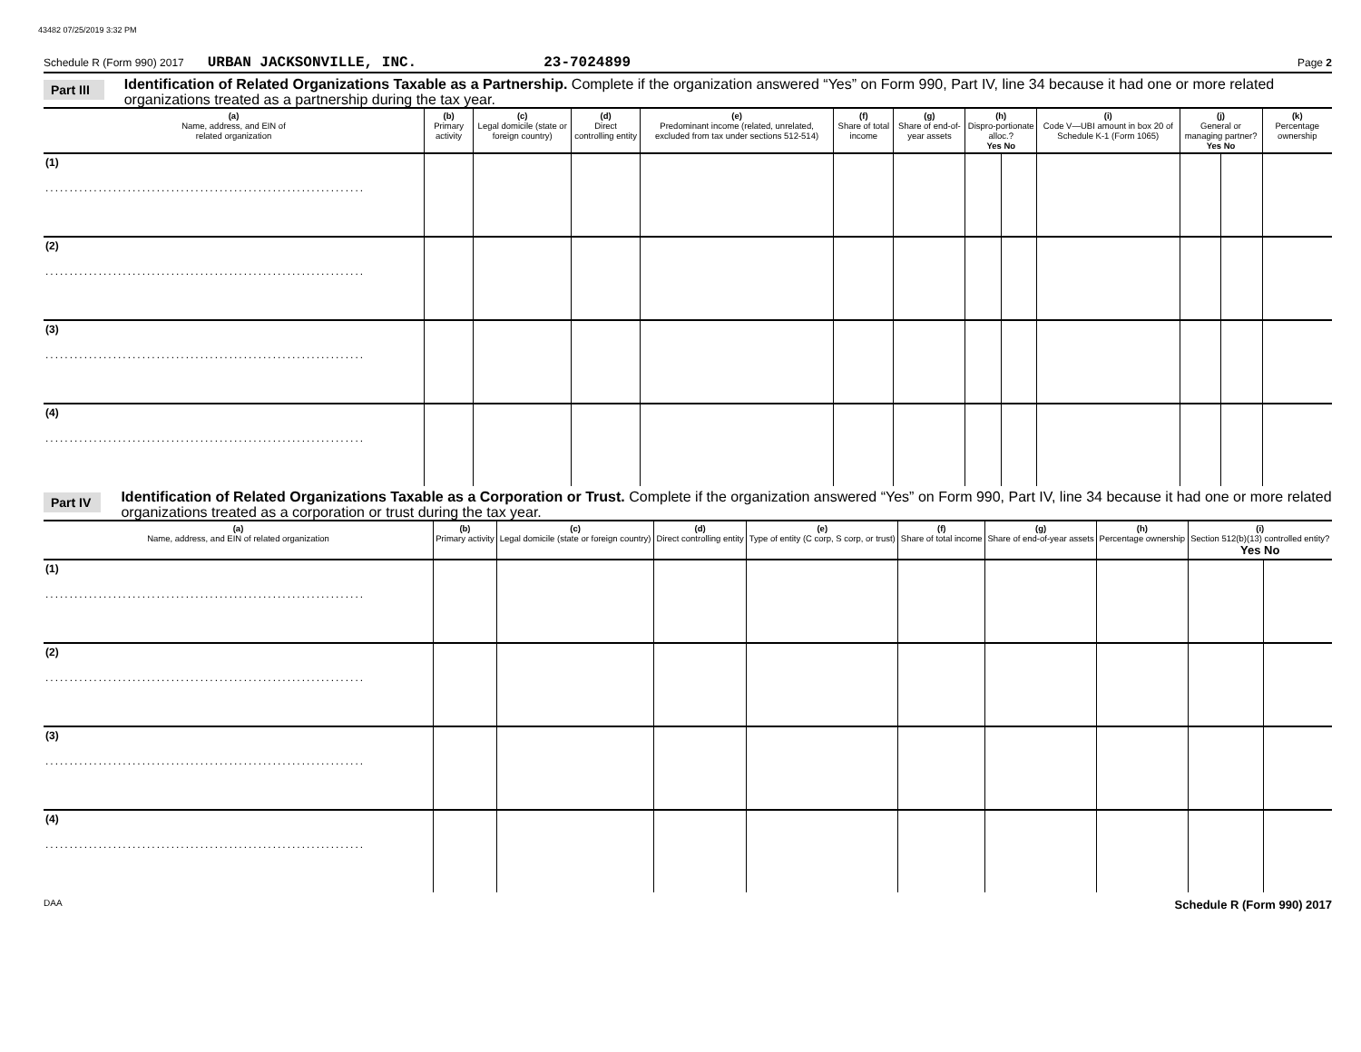43482 07/25/2019 3:32 PM
Schedule R (Form 990) 2017 URBAN JACKSONVILLE, INC. 23-7024899 Page 2
Part III
Identification of Related Organizations Taxable as a Partnership. Complete if the organization answered “Yes” on Form 990, Part IV, line 34 because it had one or more related organizations treated as a partnership during the tax year.
| (a) Name, address, and EIN of related organization | (b) Primary activity | (c) Legal domicile (state or foreign country) | (d) Direct controlling entity | (e) Predominant income (related, unrelated, excluded from tax under sections 512-514) | (f) Share of total income | (g) Share of end-of-year assets | (h) Dispro-portionate alloc.? Yes No | | (i) Code V—UBI amount in box 20 of Schedule K-1 (Form 1065) | (j) General or managing partner? Yes No | | (k) Percentage ownership |
| --- | --- | --- | --- | --- | --- | --- | --- | --- | --- | --- | --- | --- |
| (1) .................................................................. | | | | | | | | | | | | |
| (2) .................................................................. | | | | | | | | | | | | |
| (3) .................................................................. | | | | | | | | | | | | |
| (4) .................................................................. | | | | | | | | | | | | |
Part IV
Identification of Related Organizations Taxable as a Corporation or Trust. Complete if the organization answered “Yes” on Form 990, Part IV, line 34 because it had one or more related organizations treated as a corporation or trust during the tax year.
| (a) Name, address, and EIN of related organization | (b) Primary activity | (c) Legal domicile (state or foreign country) | (d) Direct controlling entity | (e) Type of entity (C corp, S corp, or trust) | (f) Share of total income | (g) Share of end-of-year assets | (h) Percentage ownership | (i) Section 512(b)(13) controlled entity? Yes No | |
| --- | --- | --- | --- | --- | --- | --- | --- | --- | --- |
| (1) .................................................................. | | | | | | | | | |
| (2) .................................................................. | | | | | | | | | |
| (3) .................................................................. | | | | | | | | | |
| (4) .................................................................. | | | | | | | | | |
DAA Schedule R (Form 990) 2017